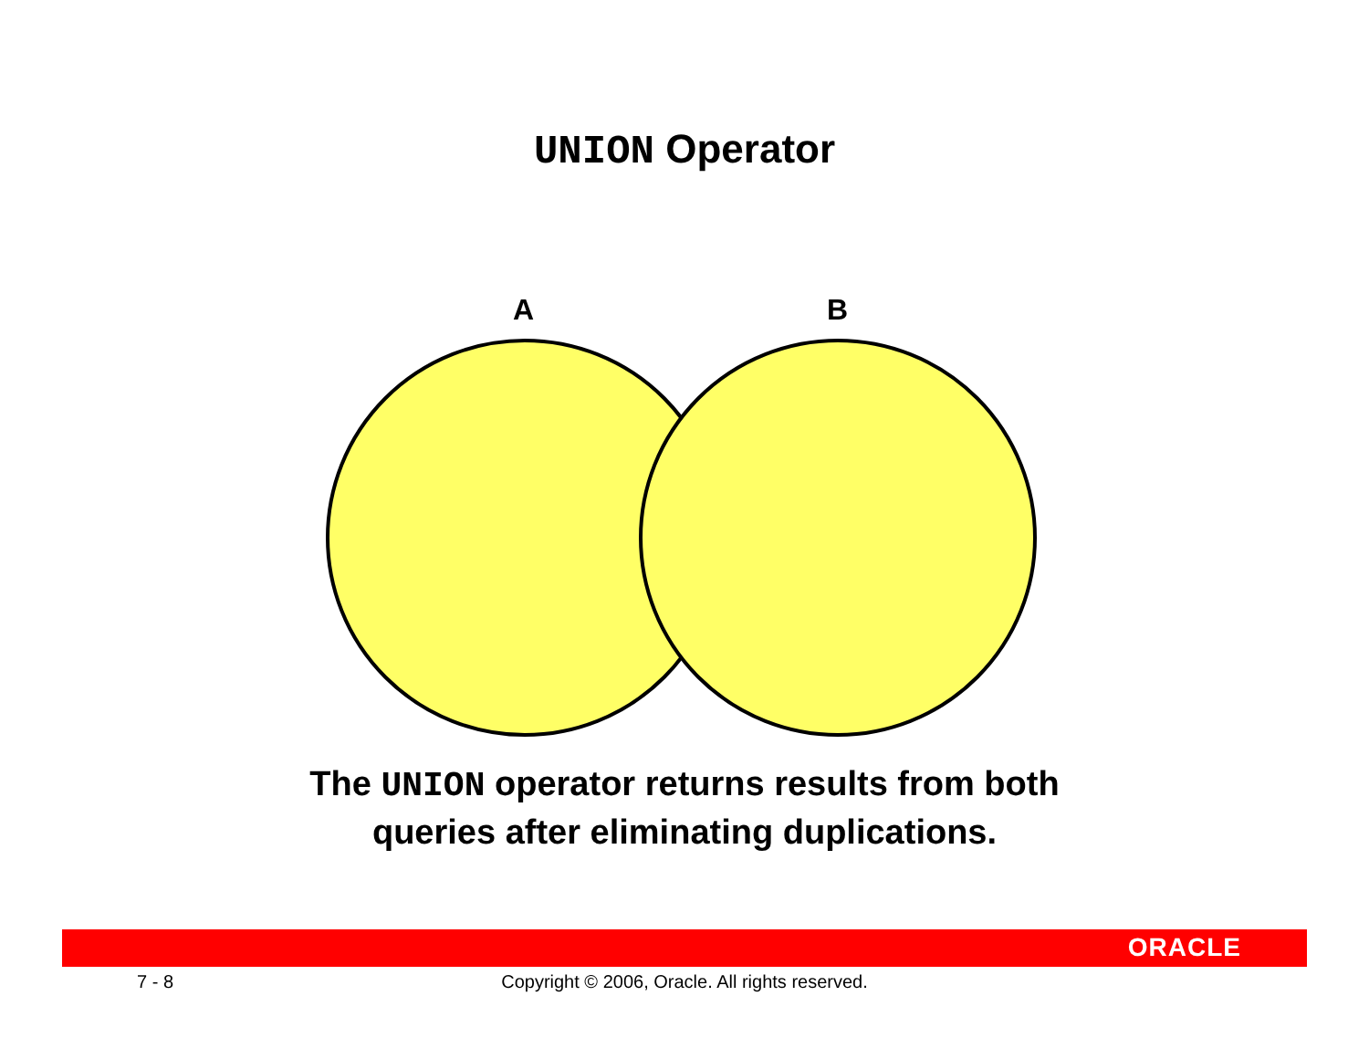UNION Operator
A B
The UNION operator returns results from both
queries after eliminating duplications.
ORACLE
7 - 8
Copyright © 2006, Oracle. All rights reserved.